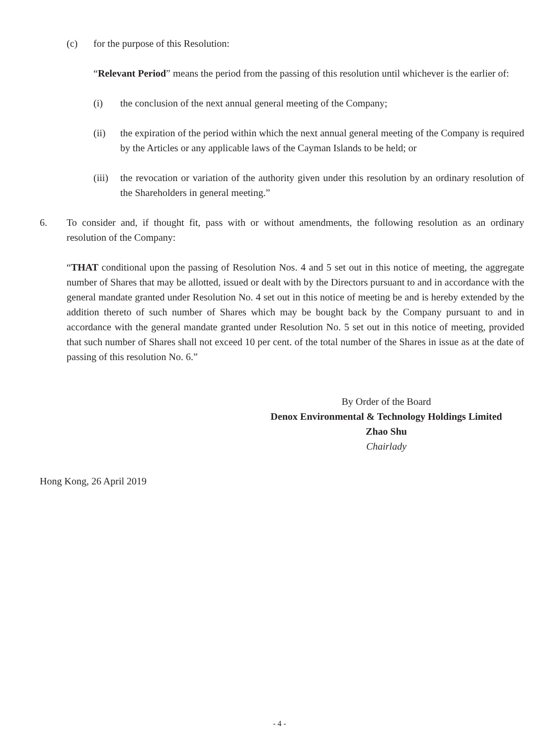(c) for the purpose of this Resolution:
“Relevant Period” means the period from the passing of this resolution until whichever is the earlier of:
(i) the conclusion of the next annual general meeting of the Company;
(ii) the expiration of the period within which the next annual general meeting of the Company is required by the Articles or any applicable laws of the Cayman Islands to be held; or
(iii) the revocation or variation of the authority given under this resolution by an ordinary resolution of the Shareholders in general meeting.”
6. To consider and, if thought fit, pass with or without amendments, the following resolution as an ordinary resolution of the Company:
“THAT conditional upon the passing of Resolution Nos. 4 and 5 set out in this notice of meeting, the aggregate number of Shares that may be allotted, issued or dealt with by the Directors pursuant to and in accordance with the general mandate granted under Resolution No. 4 set out in this notice of meeting be and is hereby extended by the addition thereto of such number of Shares which may be bought back by the Company pursuant to and in accordance with the general mandate granted under Resolution No. 5 set out in this notice of meeting, provided that such number of Shares shall not exceed 10 per cent. of the total number of the Shares in issue as at the date of passing of this resolution No. 6.”
By Order of the Board
Denox Environmental & Technology Holdings Limited
Zhao Shu
Chairlady
Hong Kong, 26 April 2019
- 4 -